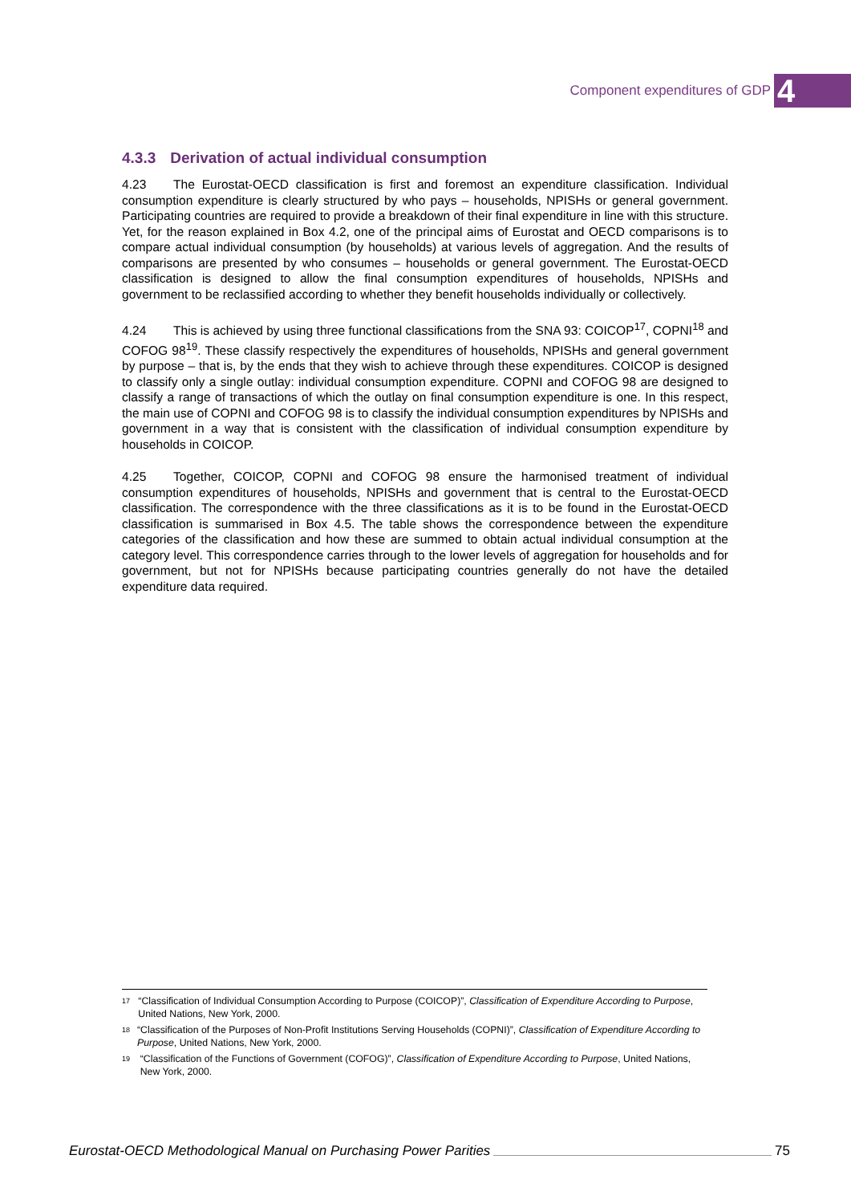Component expenditures of GDP 4
4.3.3 Derivation of actual individual consumption
4.23 The Eurostat-OECD classification is first and foremost an expenditure classification. Individual consumption expenditure is clearly structured by who pays – households, NPISHs or general government. Participating countries are required to provide a breakdown of their final expenditure in line with this structure. Yet, for the reason explained in Box 4.2, one of the principal aims of Eurostat and OECD comparisons is to compare actual individual consumption (by households) at various levels of aggregation. And the results of comparisons are presented by who consumes – households or general government. The Eurostat-OECD classification is designed to allow the final consumption expenditures of households, NPISHs and government to be reclassified according to whether they benefit households individually or collectively.
4.24 This is achieved by using three functional classifications from the SNA 93: COICOP<sup>17</sup>, COPNI<sup>18</sup> and COFOG 98<sup>19</sup>. These classify respectively the expenditures of households, NPISHs and general government by purpose – that is, by the ends that they wish to achieve through these expenditures. COICOP is designed to classify only a single outlay: individual consumption expenditure. COPNI and COFOG 98 are designed to classify a range of transactions of which the outlay on final consumption expenditure is one. In this respect, the main use of COPNI and COFOG 98 is to classify the individual consumption expenditures by NPISHs and government in a way that is consistent with the classification of individual consumption expenditure by households in COICOP.
4.25 Together, COICOP, COPNI and COFOG 98 ensure the harmonised treatment of individual consumption expenditures of households, NPISHs and government that is central to the Eurostat-OECD classification. The correspondence with the three classifications as it is to be found in the Eurostat-OECD classification is summarised in Box 4.5. The table shows the correspondence between the expenditure categories of the classification and how these are summed to obtain actual individual consumption at the category level. This correspondence carries through to the lower levels of aggregation for households and for government, but not for NPISHs because participating countries generally do not have the detailed expenditure data required.
<sup>17</sup> “Classification of Individual Consumption According to Purpose (COICOP)”, Classification of Expenditure According to Purpose, United Nations, New York, 2000.
<sup>18</sup> “Classification of the Purposes of Non-Profit Institutions Serving Households (COPNI)”, Classification of Expenditure According to Purpose, United Nations, New York, 2000.
<sup>19</sup> “Classification of the Functions of Government (COFOG)”, Classification of Expenditure According to Purpose, United Nations, New York, 2000.
Eurostat-OECD Methodological Manual on Purchasing Power Parities 75